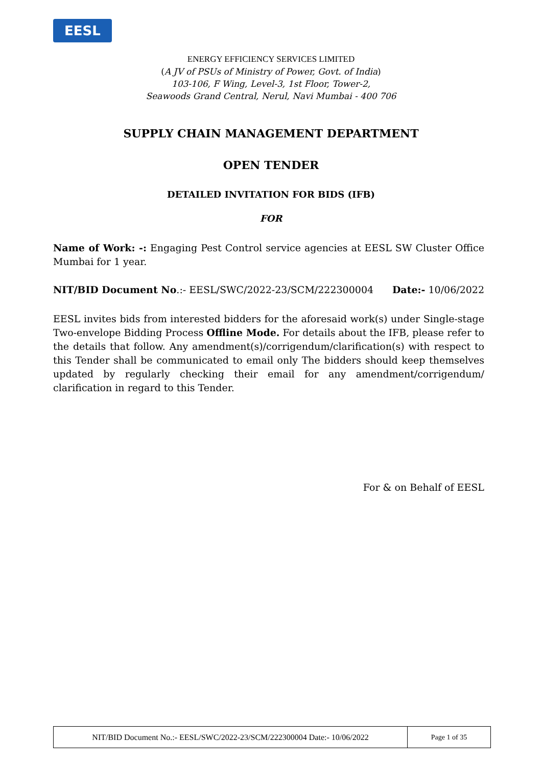EESL
ENERGY EFFICIENCY SERVICES LIMITED
(A JV of PSUs of Ministry of Power, Govt. of India)
103-106, F Wing, Level-3, 1st Floor, Tower-2,
Seawoods Grand Central, Nerul, Navi Mumbai - 400 706
SUPPLY CHAIN MANAGEMENT DEPARTMENT
OPEN TENDER
DETAILED INVITATION FOR BIDS (IFB)
FOR
Name of Work: -: Engaging Pest Control service agencies at EESL SW Cluster Office Mumbai for 1 year.
NIT/BID Document No.:- EESL/SWC/2022-23/SCM/222300004 Date:- 10/06/2022
EESL invites bids from interested bidders for the aforesaid work(s) under Single-stage Two-envelope Bidding Process Offline Mode. For details about the IFB, please refer to the details that follow. Any amendment(s)/corrigendum/clarification(s) with respect to this Tender shall be communicated to email only The bidders should keep themselves updated by regularly checking their email for any amendment/corrigendum/ clarification in regard to this Tender.
For & on Behalf of EESL
| NIT/BID Document No.:- EESL/SWC/2022-23/SCM/222300004 Date:- 10/06/2022 | Page 1 of 35 |